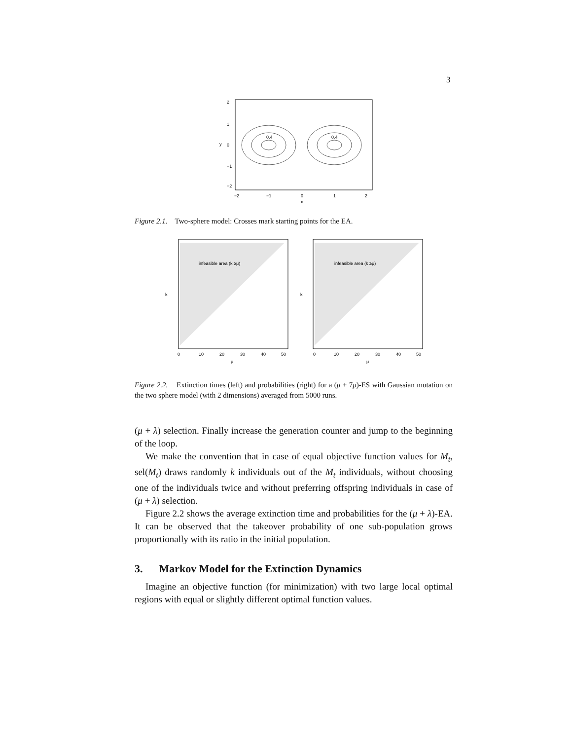3
2
1
0
−1
−2
−2
−1
0
1
2
x
y
0.4
0.4
Figure 2.1. Two-sphere model: Crosses mark starting points for the EA.
infeasible area (k ≥μ)
infeasible area (k ≥μ)
0
10
20
30
40
50
0
10
20
30
40
50
μ
μ
k
k
Figure 2.2. Extinction times (left) and probabilities (right) for a (μ + 7μ)-ES with Gaussian mutation on the two sphere model (with 2 dimensions) averaged from 5000 runs.
(μ + λ) selection. Finally increase the generation counter and jump to the beginning of the loop.
We make the convention that in case of equal objective function values for M<sub>t</sub>, sel(M<sub>t</sub>) draws randomly k individuals out of the M<sub>t</sub> individuals, without choosing one of the individuals twice and without preferring offspring individuals in case of (μ + λ) selection.
Figure 2.2 shows the average extinction time and probabilities for the (μ + λ)-EA. It can be observed that the takeover probability of one sub-population grows proportionally with its ratio in the initial population.
3. Markov Model for the Extinction Dynamics
Imagine an objective function (for minimization) with two large local optimal regions with equal or slightly different optimal function values.